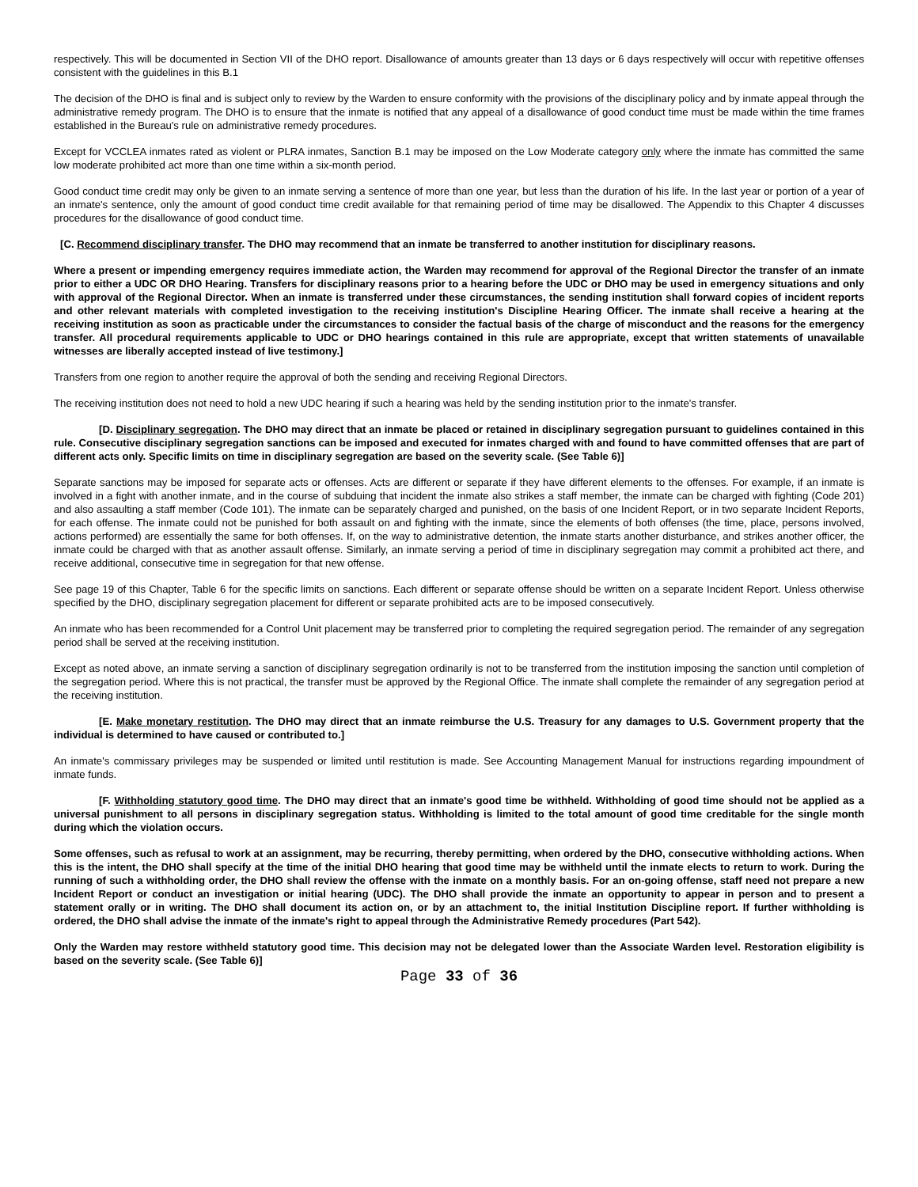respectively. This will be documented in Section VII of the DHO report. Disallowance of amounts greater than 13 days or 6 days respectively will occur with repetitive offenses consistent with the guidelines in this B.1
The decision of the DHO is final and is subject only to review by the Warden to ensure conformity with the provisions of the disciplinary policy and by inmate appeal through the administrative remedy program. The DHO is to ensure that the inmate is notified that any appeal of a disallowance of good conduct time must be made within the time frames established in the Bureau's rule on administrative remedy procedures.
Except for VCCLEA inmates rated as violent or PLRA inmates, Sanction B.1 may be imposed on the Low Moderate category only where the inmate has committed the same low moderate prohibited act more than one time within a six-month period.
Good conduct time credit may only be given to an inmate serving a sentence of more than one year, but less than the duration of his life. In the last year or portion of a year of an inmate's sentence, only the amount of good conduct time credit available for that remaining period of time may be disallowed. The Appendix to this Chapter 4 discusses procedures for the disallowance of good conduct time.
[C. Recommend disciplinary transfer. The DHO may recommend that an inmate be transferred to another institution for disciplinary reasons.
Where a present or impending emergency requires immediate action, the Warden may recommend for approval of the Regional Director the transfer of an inmate prior to either a UDC OR DHO Hearing. Transfers for disciplinary reasons prior to a hearing before the UDC or DHO may be used in emergency situations and only with approval of the Regional Director. When an inmate is transferred under these circumstances, the sending institution shall forward copies of incident reports and other relevant materials with completed investigation to the receiving institution's Discipline Hearing Officer. The inmate shall receive a hearing at the receiving institution as soon as practicable under the circumstances to consider the factual basis of the charge of misconduct and the reasons for the emergency transfer. All procedural requirements applicable to UDC or DHO hearings contained in this rule are appropriate, except that written statements of unavailable witnesses are liberally accepted instead of live testimony.]
Transfers from one region to another require the approval of both the sending and receiving Regional Directors.
The receiving institution does not need to hold a new UDC hearing if such a hearing was held by the sending institution prior to the inmate's transfer.
[D. Disciplinary segregation. The DHO may direct that an inmate be placed or retained in disciplinary segregation pursuant to guidelines contained in this rule. Consecutive disciplinary segregation sanctions can be imposed and executed for inmates charged with and found to have committed offenses that are part of different acts only. Specific limits on time in disciplinary segregation are based on the severity scale. (See Table 6)]
Separate sanctions may be imposed for separate acts or offenses. Acts are different or separate if they have different elements to the offenses. For example, if an inmate is involved in a fight with another inmate, and in the course of subduing that incident the inmate also strikes a staff member, the inmate can be charged with fighting (Code 201) and also assaulting a staff member (Code 101). The inmate can be separately charged and punished, on the basis of one Incident Report, or in two separate Incident Reports, for each offense. The inmate could not be punished for both assault on and fighting with the inmate, since the elements of both offenses (the time, place, persons involved, actions performed) are essentially the same for both offenses. If, on the way to administrative detention, the inmate starts another disturbance, and strikes another officer, the inmate could be charged with that as another assault offense. Similarly, an inmate serving a period of time in disciplinary segregation may commit a prohibited act there, and receive additional, consecutive time in segregation for that new offense.
See page 19 of this Chapter, Table 6 for the specific limits on sanctions. Each different or separate offense should be written on a separate Incident Report. Unless otherwise specified by the DHO, disciplinary segregation placement for different or separate prohibited acts are to be imposed consecutively.
An inmate who has been recommended for a Control Unit placement may be transferred prior to completing the required segregation period. The remainder of any segregation period shall be served at the receiving institution.
Except as noted above, an inmate serving a sanction of disciplinary segregation ordinarily is not to be transferred from the institution imposing the sanction until completion of the segregation period. Where this is not practical, the transfer must be approved by the Regional Office. The inmate shall complete the remainder of any segregation period at the receiving institution.
[E. Make monetary restitution. The DHO may direct that an inmate reimburse the U.S. Treasury for any damages to U.S. Government property that the individual is determined to have caused or contributed to.]
An inmate's commissary privileges may be suspended or limited until restitution is made. See Accounting Management Manual for instructions regarding impoundment of inmate funds.
[F. Withholding statutory good time. The DHO may direct that an inmate's good time be withheld. Withholding of good time should not be applied as a universal punishment to all persons in disciplinary segregation status. Withholding is limited to the total amount of good time creditable for the single month during which the violation occurs.
Some offenses, such as refusal to work at an assignment, may be recurring, thereby permitting, when ordered by the DHO, consecutive withholding actions. When this is the intent, the DHO shall specify at the time of the initial DHO hearing that good time may be withheld until the inmate elects to return to work. During the running of such a withholding order, the DHO shall review the offense with the inmate on a monthly basis. For an on-going offense, staff need not prepare a new Incident Report or conduct an investigation or initial hearing (UDC). The DHO shall provide the inmate an opportunity to appear in person and to present a statement orally or in writing. The DHO shall document its action on, or by an attachment to, the initial Institution Discipline report. If further withholding is ordered, the DHO shall advise the inmate of the inmate's right to appeal through the Administrative Remedy procedures (Part 542).
Only the Warden may restore withheld statutory good time. This decision may not be delegated lower than the Associate Warden level. Restoration eligibility is based on the severity scale. (See Table 6)]
Page 33 of 36